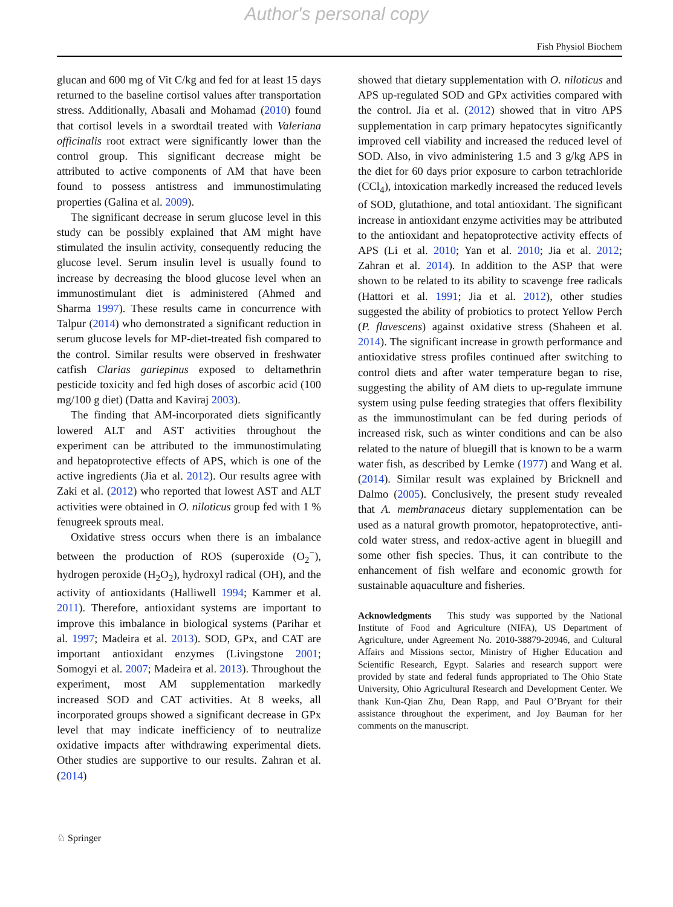Author's personal copy
Fish Physiol Biochem
glucan and 600 mg of Vit C/kg and fed for at least 15 days returned to the baseline cortisol values after transportation stress. Additionally, Abasali and Mohamad (2010) found that cortisol levels in a swordtail treated with Valeriana officinalis root extract were significantly lower than the control group. This significant decrease might be attributed to active components of AM that have been found to possess antistress and immunostimulating properties (Galina et al. 2009).
The significant decrease in serum glucose level in this study can be possibly explained that AM might have stimulated the insulin activity, consequently reducing the glucose level. Serum insulin level is usually found to increase by decreasing the blood glucose level when an immunostimulant diet is administered (Ahmed and Sharma 1997). These results came in concurrence with Talpur (2014) who demonstrated a significant reduction in serum glucose levels for MP-diet-treated fish compared to the control. Similar results were observed in freshwater catfish Clarias gariepinus exposed to deltamethrin pesticide toxicity and fed high doses of ascorbic acid (100 mg/100 g diet) (Datta and Kaviraj 2003).
The finding that AM-incorporated diets significantly lowered ALT and AST activities throughout the experiment can be attributed to the immunostimulating and hepatoprotective effects of APS, which is one of the active ingredients (Jia et al. 2012). Our results agree with Zaki et al. (2012) who reported that lowest AST and ALT activities were obtained in O. niloticus group fed with 1 % fenugreek sprouts meal.
Oxidative stress occurs when there is an imbalance between the production of ROS (superoxide (O<sub>2</sub><sup>−</sup>), hydrogen peroxide (H<sub>2</sub>O<sub>2</sub>), hydroxyl radical (OH), and the activity of antioxidants (Halliwell 1994; Kammer et al. 2011). Therefore, antioxidant systems are important to improve this imbalance in biological systems (Parihar et al. 1997; Madeira et al. 2013). SOD, GPx, and CAT are important antioxidant enzymes (Livingstone 2001; Somogyi et al. 2007; Madeira et al. 2013). Throughout the experiment, most AM supplementation markedly increased SOD and CAT activities. At 8 weeks, all incorporated groups showed a significant decrease in GPx level that may indicate inefficiency of to neutralize oxidative impacts after withdrawing experimental diets. Other studies are supportive to our results. Zahran et al. (2014)
showed that dietary supplementation with O. niloticus and APS up-regulated SOD and GPx activities compared with the control. Jia et al. (2012) showed that in vitro APS supplementation in carp primary hepatocytes significantly improved cell viability and increased the reduced level of SOD. Also, in vivo administering 1.5 and 3 g/kg APS in the diet for 60 days prior exposure to carbon tetrachloride (CCl<sub>4</sub>), intoxication markedly increased the reduced levels of SOD, glutathione, and total antioxidant. The significant increase in antioxidant enzyme activities may be attributed to the antioxidant and hepatoprotective activity effects of APS (Li et al. 2010; Yan et al. 2010; Jia et al. 2012; Zahran et al. 2014). In addition to the ASP that were shown to be related to its ability to scavenge free radicals (Hattori et al. 1991; Jia et al. 2012), other studies suggested the ability of probiotics to protect Yellow Perch (P. flavescens) against oxidative stress (Shaheen et al. 2014). The significant increase in growth performance and antioxidative stress profiles continued after switching to control diets and after water temperature began to rise, suggesting the ability of AM diets to up-regulate immune system using pulse feeding strategies that offers flexibility as the immunostimulant can be fed during periods of increased risk, such as winter conditions and can be also related to the nature of bluegill that is known to be a warm water fish, as described by Lemke (1977) and Wang et al. (2014). Similar result was explained by Bricknell and Dalmo (2005). Conclusively, the present study revealed that A. membranaceus dietary supplementation can be used as a natural growth promotor, hepatoprotective, anti-cold water stress, and redox-active agent in bluegill and some other fish species. Thus, it can contribute to the enhancement of fish welfare and economic growth for sustainable aquaculture and fisheries.
Acknowledgments This study was supported by the National Institute of Food and Agriculture (NIFA), US Department of Agriculture, under Agreement No. 2010-38879-20946, and Cultural Affairs and Missions sector, Ministry of Higher Education and Scientific Research, Egypt. Salaries and research support were provided by state and federal funds appropriated to The Ohio State University, Ohio Agricultural Research and Development Center. We thank Kun-Qian Zhu, Dean Rapp, and Paul O’Bryant for their assistance throughout the experiment, and Joy Bauman for her comments on the manuscript.
♘ Springer